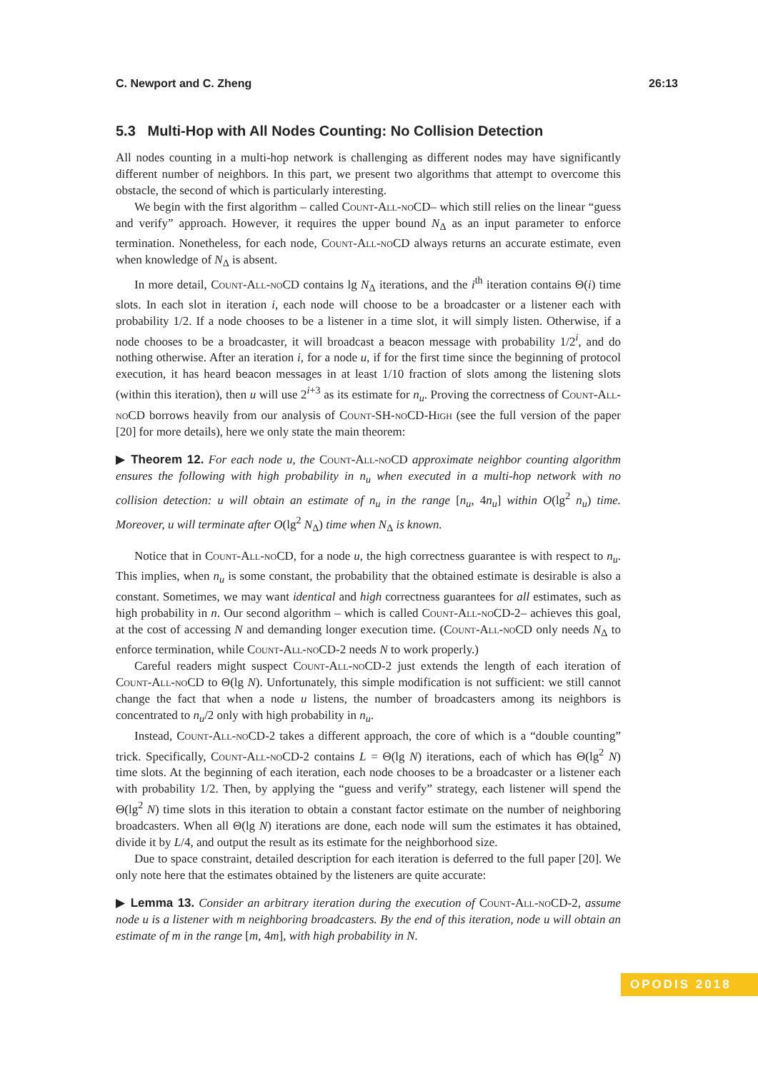C. Newport and C. Zheng 26:13
5.3 Multi-Hop with All Nodes Counting: No Collision Detection
All nodes counting in a multi-hop network is challenging as different nodes may have significantly different number of neighbors. In this part, we present two algorithms that attempt to overcome this obstacle, the second of which is particularly interesting.
We begin with the first algorithm – called Count-All-noCD– which still relies on the linear “guess and verify” approach. However, it requires the upper bound N<sub>Δ</sub> as an input parameter to enforce termination. Nonetheless, for each node, Count-All-noCD always returns an accurate estimate, even when knowledge of N<sub>Δ</sub> is absent.
In more detail, Count-All-noCD contains lg N<sub>Δ</sub> iterations, and the i<sup>th</sup> iteration contains Θ(i) time slots. In each slot in iteration i, each node will choose to be a broadcaster or a listener each with probability 1/2. If a node chooses to be a listener in a time slot, it will simply listen. Otherwise, if a node chooses to be a broadcaster, it will broadcast a beacon message with probability 1/2<sup>i</sup>, and do nothing otherwise. After an iteration i, for a node u, if for the first time since the beginning of protocol execution, it has heard beacon messages in at least 1/10 fraction of slots among the listening slots (within this iteration), then u will use 2<sup>i+3</sup> as its estimate for n<sub>u</sub>. Proving the correctness of Count-All-noCD borrows heavily from our analysis of Count-SH-noCD-High (see the full version of the paper [20] for more details), here we only state the main theorem:
▶ Theorem 12. For each node u, the Count-All-noCD approximate neighbor counting algorithm ensures the following with high probability in n<sub>u</sub> when executed in a multi-hop network with no collision detection: u will obtain an estimate of n<sub>u</sub> in the range [n<sub>u</sub>, 4n<sub>u</sub>] within O(lg<sup>2</sup> n<sub>u</sub>) time. Moreover, u will terminate after O(lg<sup>2</sup> N<sub>Δ</sub>) time when N<sub>Δ</sub> is known.
Notice that in Count-All-noCD, for a node u, the high correctness guarantee is with respect to n<sub>u</sub>. This implies, when n<sub>u</sub> is some constant, the probability that the obtained estimate is desirable is also a constant. Sometimes, we may want identical and high correctness guarantees for all estimates, such as high probability in n. Our second algorithm – which is called Count-All-noCD-2– achieves this goal, at the cost of accessing N and demanding longer execution time. (Count-All-noCD only needs N<sub>Δ</sub> to enforce termination, while Count-All-noCD-2 needs N to work properly.)
Careful readers might suspect Count-All-noCD-2 just extends the length of each iteration of Count-All-noCD to Θ(lg N). Unfortunately, this simple modification is not sufficient: we still cannot change the fact that when a node u listens, the number of broadcasters among its neighbors is concentrated to n<sub>u</sub>/2 only with high probability in n<sub>u</sub>.
Instead, Count-All-noCD-2 takes a different approach, the core of which is a “double counting” trick. Specifically, Count-All-noCD-2 contains L = Θ(lg N) iterations, each of which has Θ(lg<sup>2</sup> N) time slots. At the beginning of each iteration, each node chooses to be a broadcaster or a listener each with probability 1/2. Then, by applying the “guess and verify” strategy, each listener will spend the Θ(lg<sup>2</sup> N) time slots in this iteration to obtain a constant factor estimate on the number of neighboring broadcasters. When all Θ(lg N) iterations are done, each node will sum the estimates it has obtained, divide it by L/4, and output the result as its estimate for the neighborhood size.
Due to space constraint, detailed description for each iteration is deferred to the full paper [20]. We only note here that the estimates obtained by the listeners are quite accurate:
▶ Lemma 13. Consider an arbitrary iteration during the execution of Count-All-noCD-2, assume node u is a listener with m neighboring broadcasters. By the end of this iteration, node u will obtain an estimate of m in the range [m, 4m], with high probability in N.
OPODIS 2018